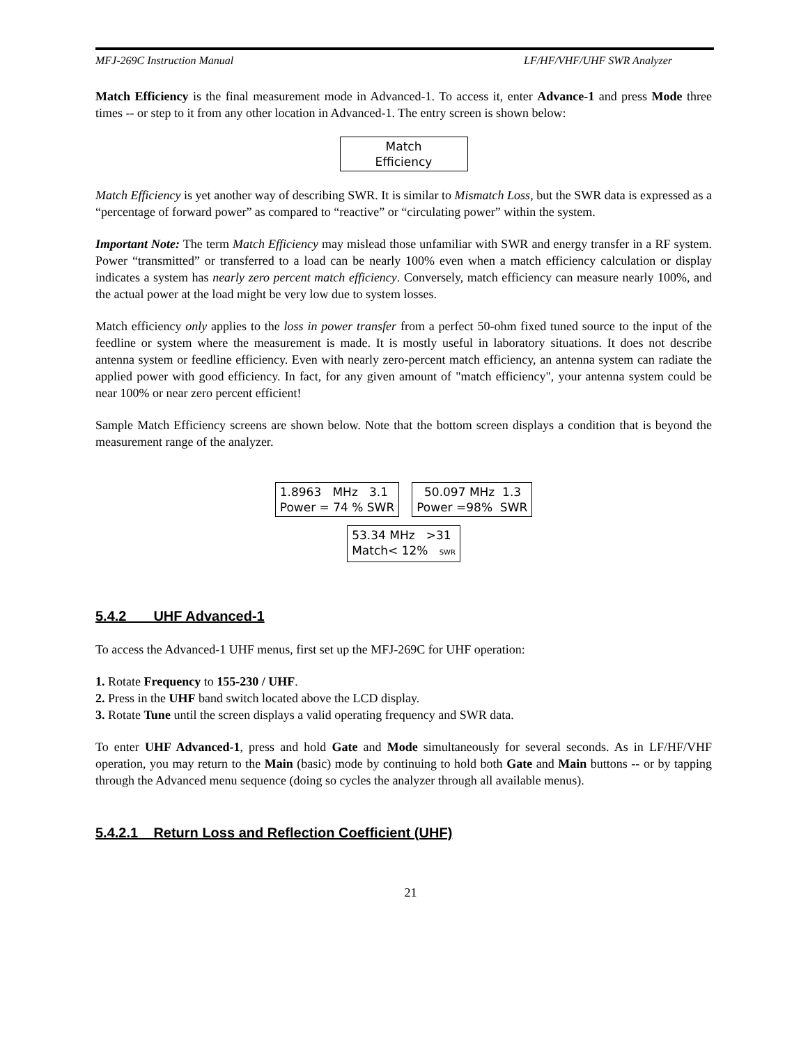MFJ-269C Instruction Manual LF/HF/VHF/UHF SWR Analyzer
Match Efficiency is the final measurement mode in Advanced-1. To access it, enter Advance-1 and press Mode three times -- or step to it from any other location in Advanced-1. The entry screen is shown below:
Match
Efficiency
Match Efficiency is yet another way of describing SWR. It is similar to Mismatch Loss, but the SWR data is expressed as a “percentage of forward power” as compared to “reactive” or “circulating power” within the system.
Important Note: The term Match Efficiency may mislead those unfamiliar with SWR and energy transfer in a RF system. Power “transmitted” or transferred to a load can be nearly 100% even when a match efficiency calculation or display indicates a system has nearly zero percent match efficiency. Conversely, match efficiency can measure nearly 100%, and the actual power at the load might be very low due to system losses.
Match efficiency only applies to the loss in power transfer from a perfect 50-ohm fixed tuned source to the input of the feedline or system where the measurement is made. It is mostly useful in laboratory situations. It does not describe antenna system or feedline efficiency. Even with nearly zero-percent match efficiency, an antenna system can radiate the applied power with good efficiency. In fact, for any given amount of "match efficiency", your antenna system could be near 100% or near zero percent efficient!
Sample Match Efficiency screens are shown below. Note that the bottom screen displays a condition that is beyond the measurement range of the analyzer.
1.8963 MHz 3.1
Power = 74 % SWR 50.097 MHz 1.3
Power =98% SWR
53.34 MHz >31
Match< 12% SWR
5.4.2 UHF Advanced-1
To access the Advanced-1 UHF menus, first set up the MFJ-269C for UHF operation:
1. Rotate Frequency to 155-230 / UHF.
2. Press in the UHF band switch located above the LCD display.
3. Rotate Tune until the screen displays a valid operating frequency and SWR data.
To enter UHF Advanced-1, press and hold Gate and Mode simultaneously for several seconds. As in LF/HF/VHF operation, you may return to the Main (basic) mode by continuing to hold both Gate and Main buttons -- or by tapping through the Advanced menu sequence (doing so cycles the analyzer through all available menus).
5.4.2.1 Return Loss and Reflection Coefficient (UHF)
21